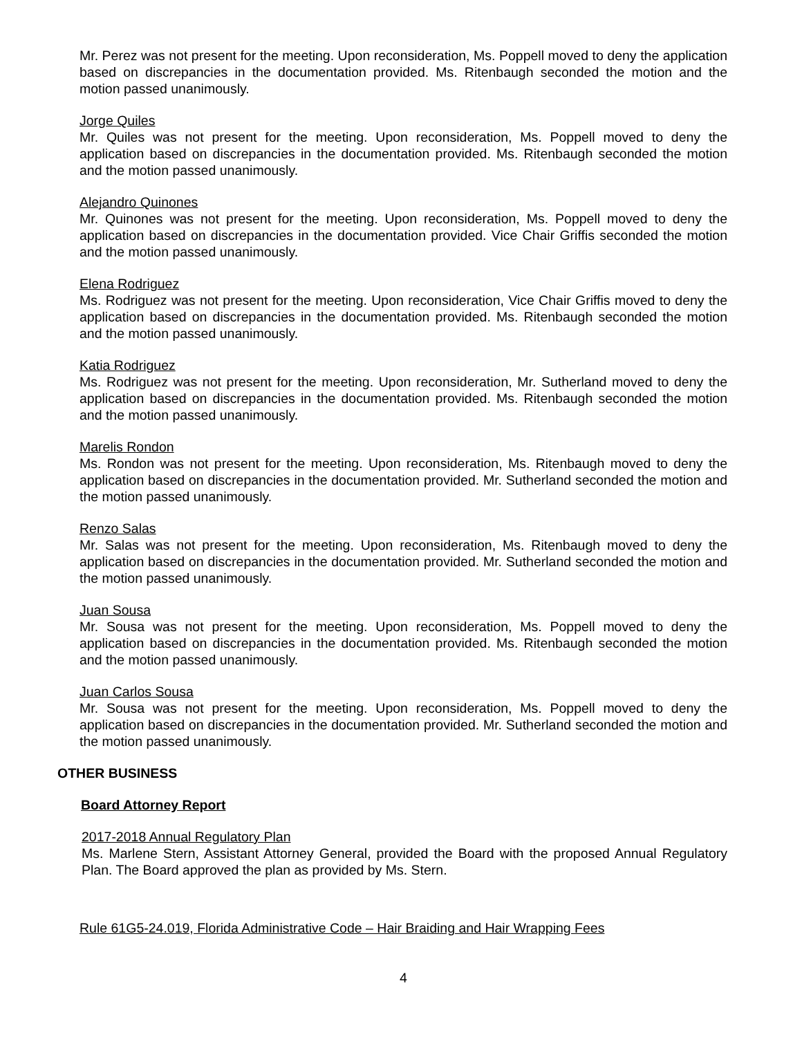Mr. Perez was not present for the meeting. Upon reconsideration, Ms. Poppell moved to deny the application based on discrepancies in the documentation provided. Ms. Ritenbaugh seconded the motion and the motion passed unanimously.
Jorge Quiles
Mr. Quiles was not present for the meeting. Upon reconsideration, Ms. Poppell moved to deny the application based on discrepancies in the documentation provided. Ms. Ritenbaugh seconded the motion and the motion passed unanimously.
Alejandro Quinones
Mr. Quinones was not present for the meeting. Upon reconsideration, Ms. Poppell moved to deny the application based on discrepancies in the documentation provided. Vice Chair Griffis seconded the motion and the motion passed unanimously.
Elena Rodriguez
Ms. Rodriguez was not present for the meeting. Upon reconsideration, Vice Chair Griffis moved to deny the application based on discrepancies in the documentation provided. Ms. Ritenbaugh seconded the motion and the motion passed unanimously.
Katia Rodriguez
Ms. Rodriguez was not present for the meeting. Upon reconsideration, Mr. Sutherland moved to deny the application based on discrepancies in the documentation provided. Ms. Ritenbaugh seconded the motion and the motion passed unanimously.
Marelis Rondon
Ms. Rondon was not present for the meeting. Upon reconsideration, Ms. Ritenbaugh moved to deny the application based on discrepancies in the documentation provided. Mr. Sutherland seconded the motion and the motion passed unanimously.
Renzo Salas
Mr. Salas was not present for the meeting. Upon reconsideration, Ms. Ritenbaugh moved to deny the application based on discrepancies in the documentation provided. Mr. Sutherland seconded the motion and the motion passed unanimously.
Juan Sousa
Mr. Sousa was not present for the meeting. Upon reconsideration, Ms. Poppell moved to deny the application based on discrepancies in the documentation provided. Ms. Ritenbaugh seconded the motion and the motion passed unanimously.
Juan Carlos Sousa
Mr. Sousa was not present for the meeting. Upon reconsideration, Ms. Poppell moved to deny the application based on discrepancies in the documentation provided. Mr. Sutherland seconded the motion and the motion passed unanimously.
OTHER BUSINESS
Board Attorney Report
2017-2018 Annual Regulatory Plan
Ms. Marlene Stern, Assistant Attorney General, provided the Board with the proposed Annual Regulatory Plan. The Board approved the plan as provided by Ms. Stern.
Rule 61G5-24.019, Florida Administrative Code – Hair Braiding and Hair Wrapping Fees
4